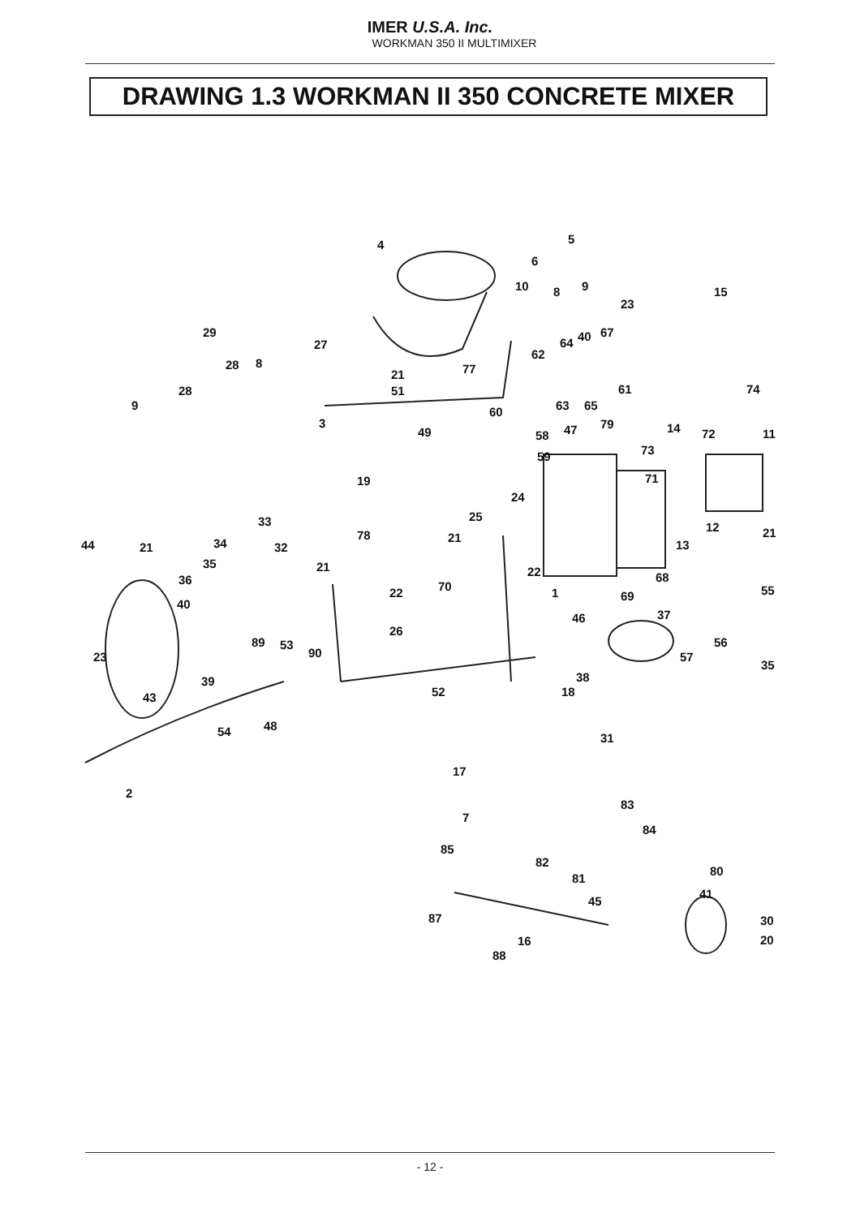IMER U.S.A. Inc.
WORKMAN 350 II MULTIMIXER
DRAWING 1.3 WORKMAN II 350 CONCRETE MIXER
5
6
4
10
8
9
23
15
29
27
8
28
67
64
40
62
21
77
28
51
61
74
9
63
65
60
3
14
79
47
72
11
49
58
73
59
19
24
71
25
33
78
12
21
44
21
34
32
21
13
35
21
22
68
36
70
22
1
69
55
40
26
46
37
89
53
56
90
23
57
35
39
38
43
52
18
48
54
31
17
2
7
83
84
85
82
80
81
45
41
87
30
16
20
88
- 12 -